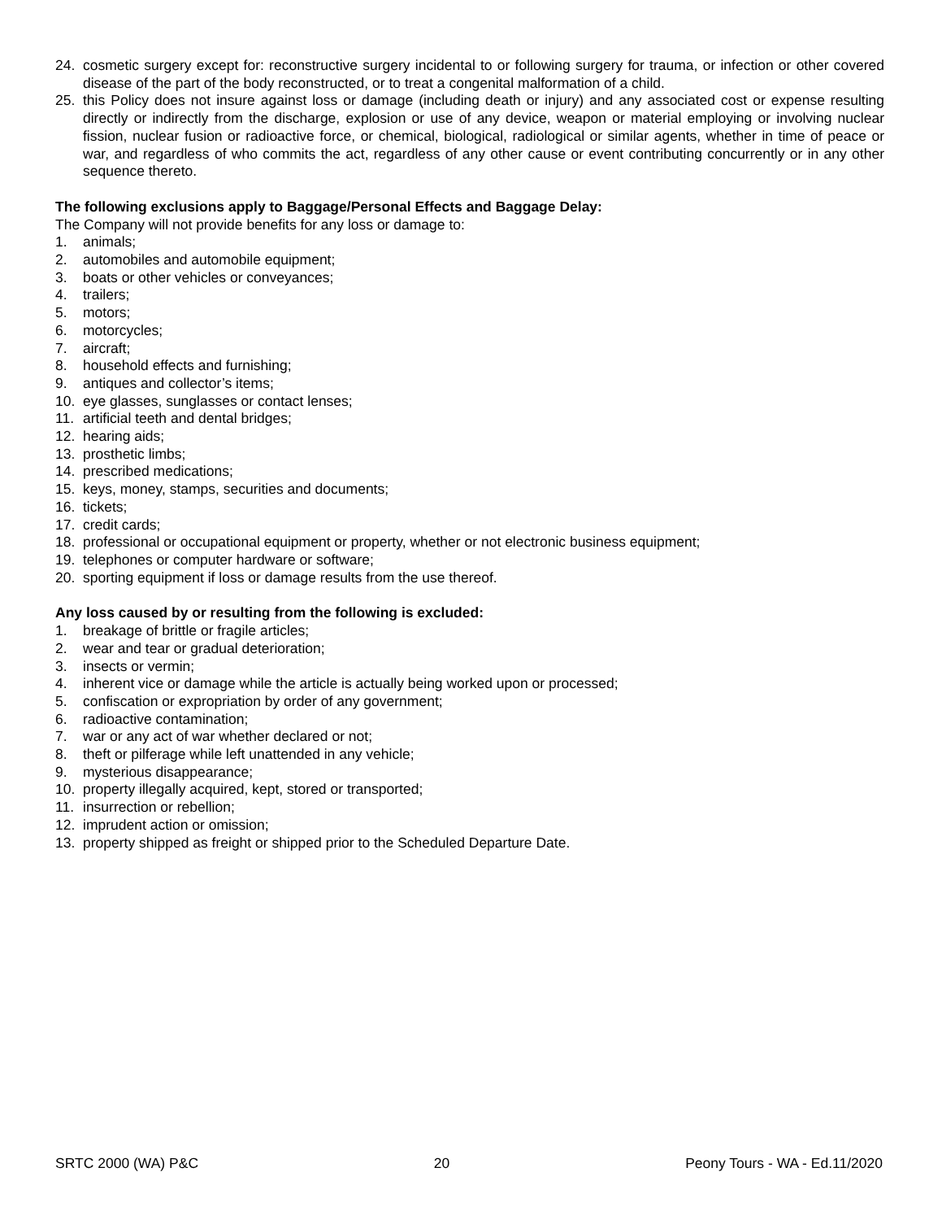24. cosmetic surgery except for: reconstructive surgery incidental to or following surgery for trauma, or infection or other covered disease of the part of the body reconstructed, or to treat a congenital malformation of a child.
25. this Policy does not insure against loss or damage (including death or injury) and any associated cost or expense resulting directly or indirectly from the discharge, explosion or use of any device, weapon or material employing or involving nuclear fission, nuclear fusion or radioactive force, or chemical, biological, radiological or similar agents, whether in time of peace or war, and regardless of who commits the act, regardless of any other cause or event contributing concurrently or in any other sequence thereto.
The following exclusions apply to Baggage/Personal Effects and Baggage Delay:
The Company will not provide benefits for any loss or damage to:
1. animals;
2. automobiles and automobile equipment;
3. boats or other vehicles or conveyances;
4. trailers;
5. motors;
6. motorcycles;
7. aircraft;
8. household effects and furnishing;
9. antiques and collector’s items;
10. eye glasses, sunglasses or contact lenses;
11. artificial teeth and dental bridges;
12. hearing aids;
13. prosthetic limbs;
14. prescribed medications;
15. keys, money, stamps, securities and documents;
16. tickets;
17. credit cards;
18. professional or occupational equipment or property, whether or not electronic business equipment;
19. telephones or computer hardware or software;
20. sporting equipment if loss or damage results from the use thereof.
Any loss caused by or resulting from the following is excluded:
1. breakage of brittle or fragile articles;
2. wear and tear or gradual deterioration;
3. insects or vermin;
4. inherent vice or damage while the article is actually being worked upon or processed;
5. confiscation or expropriation by order of any government;
6. radioactive contamination;
7. war or any act of war whether declared or not;
8. theft or pilferage while left unattended in any vehicle;
9. mysterious disappearance;
10. property illegally acquired, kept, stored or transported;
11. insurrection or rebellion;
12. imprudent action or omission;
13. property shipped as freight or shipped prior to the Scheduled Departure Date.
SRTC 2000 (WA) P&C 20 Peony Tours - WA - Ed.11/2020